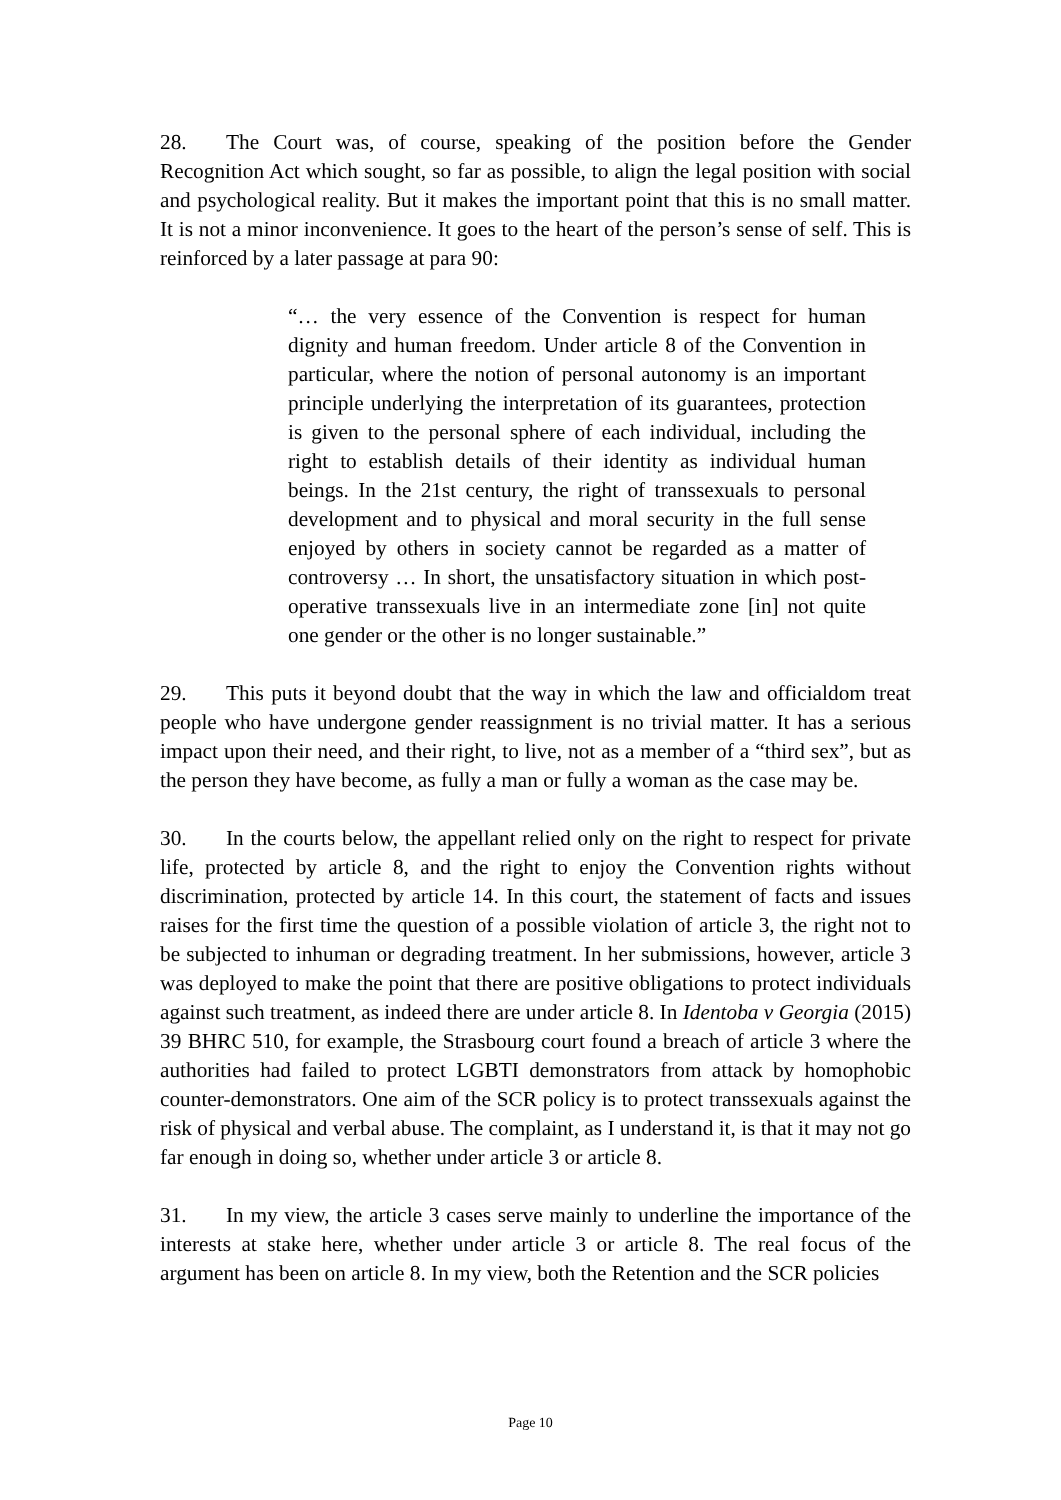28. The Court was, of course, speaking of the position before the Gender Recognition Act which sought, so far as possible, to align the legal position with social and psychological reality. But it makes the important point that this is no small matter. It is not a minor inconvenience. It goes to the heart of the person’s sense of self. This is reinforced by a later passage at para 90:
“… the very essence of the Convention is respect for human dignity and human freedom. Under article 8 of the Convention in particular, where the notion of personal autonomy is an important principle underlying the interpretation of its guarantees, protection is given to the personal sphere of each individual, including the right to establish details of their identity as individual human beings. In the 21st century, the right of transsexuals to personal development and to physical and moral security in the full sense enjoyed by others in society cannot be regarded as a matter of controversy … In short, the unsatisfactory situation in which post-operative transsexuals live in an intermediate zone [in] not quite one gender or the other is no longer sustainable.”
29. This puts it beyond doubt that the way in which the law and officialdom treat people who have undergone gender reassignment is no trivial matter. It has a serious impact upon their need, and their right, to live, not as a member of a “third sex”, but as the person they have become, as fully a man or fully a woman as the case may be.
30. In the courts below, the appellant relied only on the right to respect for private life, protected by article 8, and the right to enjoy the Convention rights without discrimination, protected by article 14. In this court, the statement of facts and issues raises for the first time the question of a possible violation of article 3, the right not to be subjected to inhuman or degrading treatment. In her submissions, however, article 3 was deployed to make the point that there are positive obligations to protect individuals against such treatment, as indeed there are under article 8. In Identoba v Georgia (2015) 39 BHRC 510, for example, the Strasbourg court found a breach of article 3 where the authorities had failed to protect LGBTI demonstrators from attack by homophobic counter-demonstrators. One aim of the SCR policy is to protect transsexuals against the risk of physical and verbal abuse. The complaint, as I understand it, is that it may not go far enough in doing so, whether under article 3 or article 8.
31. In my view, the article 3 cases serve mainly to underline the importance of the interests at stake here, whether under article 3 or article 8. The real focus of the argument has been on article 8. In my view, both the Retention and the SCR policies
Page 10